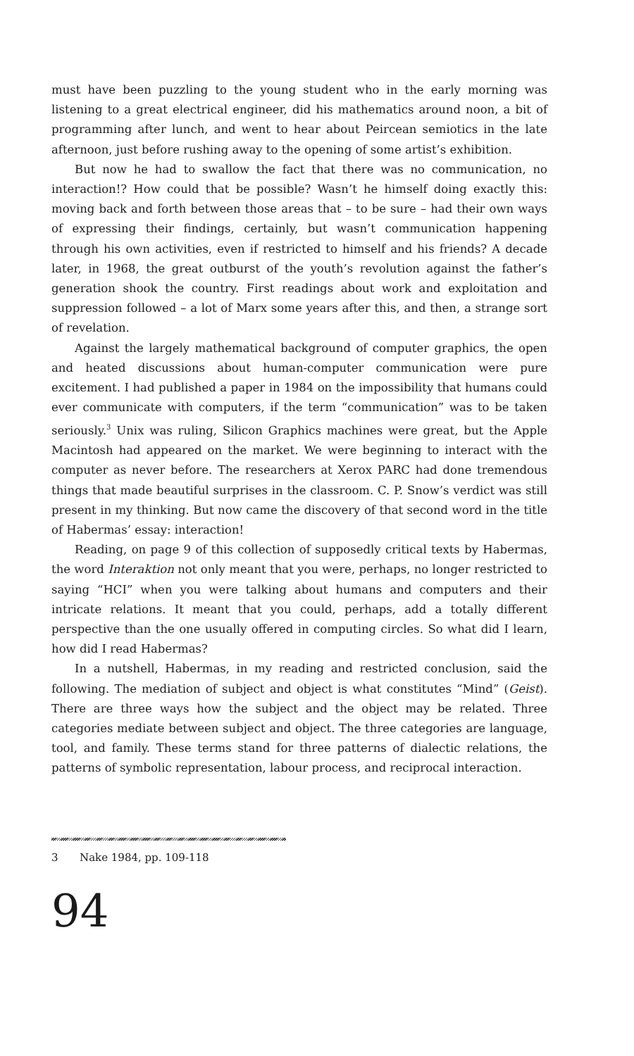must have been puzzling to the young student who in the early morning was listening to a great electrical engineer, did his mathematics around noon, a bit of programming after lunch, and went to hear about Peircean semiotics in the late afternoon, just before rushing away to the opening of some artist’s exhibition.
But now he had to swallow the fact that there was no communication, no interaction!? How could that be possible? Wasn’t he himself doing exactly this: moving back and forth between those areas that – to be sure – had their own ways of expressing their findings, certainly, but wasn’t communication happening through his own activities, even if restricted to himself and his friends? A decade later, in 1968, the great outburst of the youth’s revolution against the father’s generation shook the country. First readings about work and exploitation and suppression followed – a lot of Marx some years after this, and then, a strange sort of revelation.
Against the largely mathematical background of computer graphics, the open and heated discussions about human-computer communication were pure excitement. I had published a paper in 1984 on the impossibility that humans could ever communicate with computers, if the term “communica­tion” was to be taken seriously.<sup>3</sup> Unix was ruling, Silicon Graphics machines were great, but the Apple Macintosh had appeared on the market. We were beginning to interact with the computer as never before. The researchers at Xerox PARC had done tremendous things that made beautiful surprises in the classroom. C. P. Snow’s verdict was still present in my thinking. But now came the discovery of that second word in the title of Habermas’ essay: interaction!
Reading, on page 9 of this collection of supposedly critical texts by Habermas, the word Interaktion not only meant that you were, perhaps, no longer restricted to saying “HCI” when you were talking about humans and computers and their intricate relations. It meant that you could, perhaps, add a totally different perspective than the one usually offered in computing circles. So what did I learn, how did I read Habermas?
In a nutshell, Habermas, in my reading and restricted conclusion, said the following. The mediation of subject and object is what constitutes “Mind” (Geist). There are three ways how the subject and the object may be related. Three categories mediate between subject and object. The three categories are language, tool, and family. These terms stand for three patterns of dialectic relations, the patterns of symbolic representation, labour process, and recip­rocal interaction.
3 Nake 1984, pp. 109-118
94